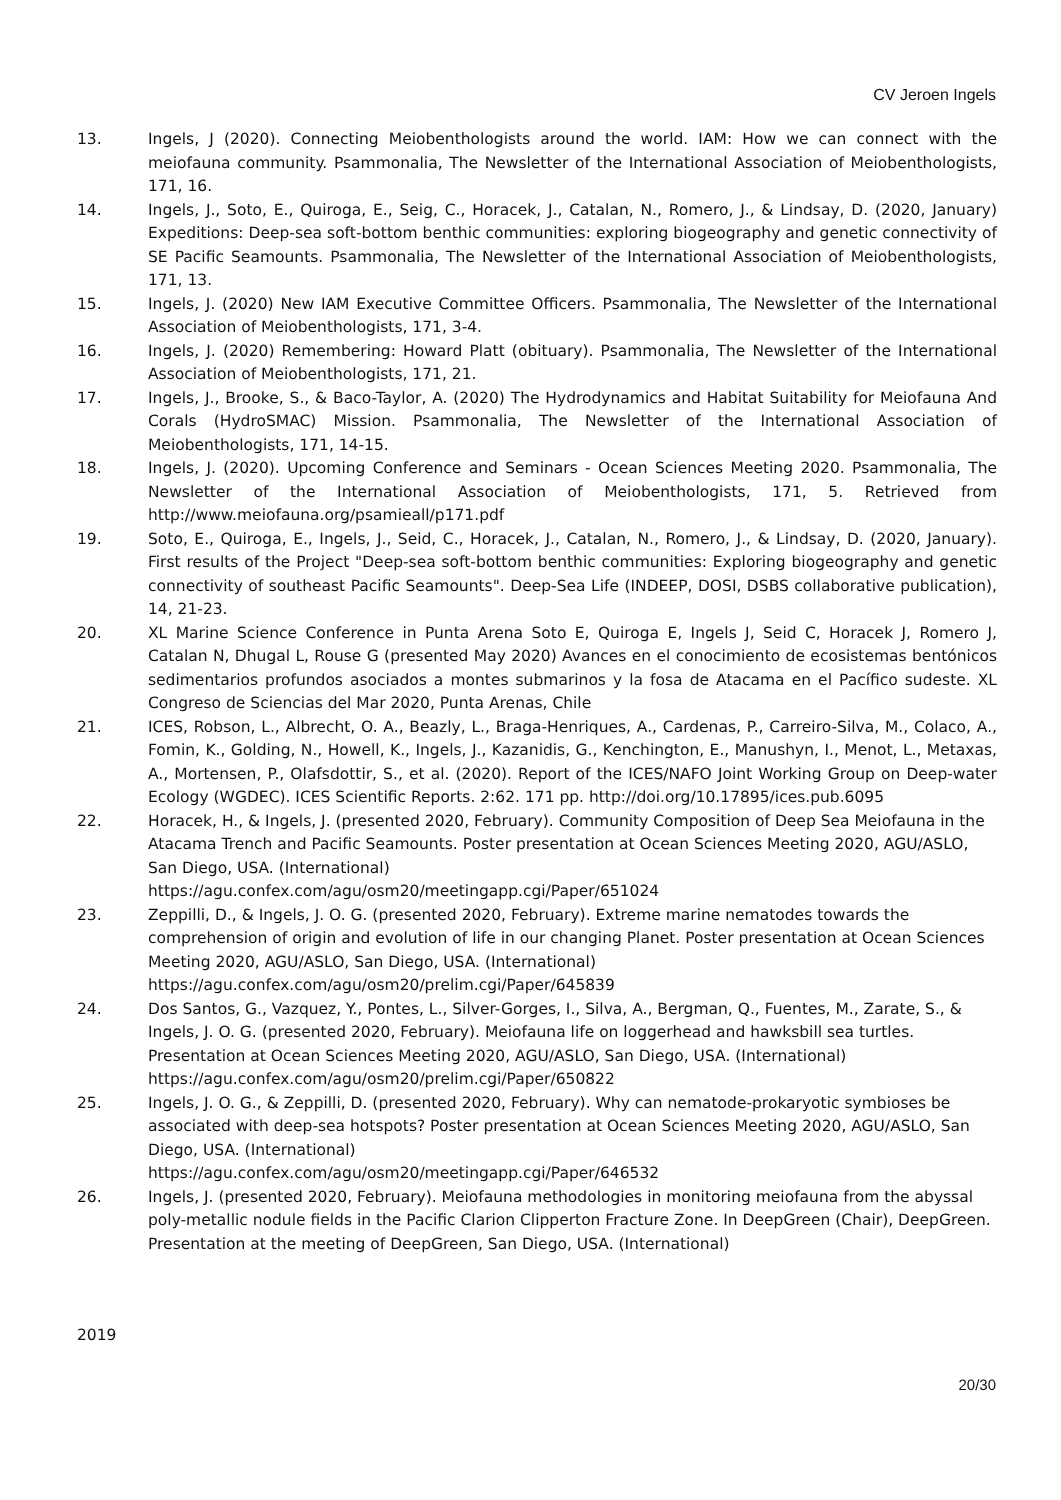CV Jeroen Ingels
13. Ingels, J (2020). Connecting Meiobenthologists around the world. IAM: How we can connect with the meiofauna community. Psammonalia, The Newsletter of the International Association of Meiobenthologists, 171, 16.
14. Ingels, J., Soto, E., Quiroga, E., Seig, C., Horacek, J., Catalan, N., Romero, J., & Lindsay, D. (2020, January) Expeditions: Deep-sea soft-bottom benthic communities: exploring biogeography and genetic connectivity of SE Pacific Seamounts. Psammonalia, The Newsletter of the International Association of Meiobenthologists, 171, 13.
15. Ingels, J. (2020) New IAM Executive Committee Officers. Psammonalia, The Newsletter of the International Association of Meiobenthologists, 171, 3-4.
16. Ingels, J. (2020) Remembering: Howard Platt (obituary). Psammonalia, The Newsletter of the International Association of Meiobenthologists, 171, 21.
17. Ingels, J., Brooke, S., & Baco-Taylor, A. (2020) The Hydrodynamics and Habitat Suitability for Meiofauna And Corals (HydroSMAC) Mission. Psammonalia, The Newsletter of the International Association of Meiobenthologists, 171, 14-15.
18. Ingels, J. (2020). Upcoming Conference and Seminars - Ocean Sciences Meeting 2020. Psammonalia, The Newsletter of the International Association of Meiobenthologists, 171, 5. Retrieved from http://www.meiofauna.org/psamieall/p171.pdf
19. Soto, E., Quiroga, E., Ingels, J., Seid, C., Horacek, J., Catalan, N., Romero, J., & Lindsay, D. (2020, January). First results of the Project "Deep-sea soft-bottom benthic communities: Exploring biogeography and genetic connectivity of southeast Pacific Seamounts". Deep-Sea Life (INDEEP, DOSI, DSBS collaborative publication), 14, 21-23.
20. XL Marine Science Conference in Punta Arena Soto E, Quiroga E, Ingels J, Seid C, Horacek J, Romero J, Catalan N, Dhugal L, Rouse G (presented May 2020) Avances en el conocimiento de ecosistemas bentónicos sedimentarios profundos asociados a montes submarinos y la fosa de Atacama en el Pacífico sudeste. XL Congreso de Sciencias del Mar 2020, Punta Arenas, Chile
21. ICES, Robson, L., Albrecht, O. A., Beazly, L., Braga-Henriques, A., Cardenas, P., Carreiro-Silva, M., Colaco, A., Fomin, K., Golding, N., Howell, K., Ingels, J., Kazanidis, G., Kenchington, E., Manushyn, I., Menot, L., Metaxas, A., Mortensen, P., Olafsdottir, S., et al. (2020). Report of the ICES/NAFO Joint Working Group on Deep-water Ecology (WGDEC). ICES Scientific Reports. 2:62. 171 pp. http://doi.org/10.17895/ices.pub.6095
22. Horacek, H., & Ingels, J. (presented 2020, February). Community Composition of Deep Sea Meiofauna in the Atacama Trench and Pacific Seamounts. Poster presentation at Ocean Sciences Meeting 2020, AGU/ASLO, San Diego, USA. (International)
https://agu.confex.com/agu/osm20/meetingapp.cgi/Paper/651024
23. Zeppilli, D., & Ingels, J. O. G. (presented 2020, February). Extreme marine nematodes towards the comprehension of origin and evolution of life in our changing Planet. Poster presentation at Ocean Sciences Meeting 2020, AGU/ASLO, San Diego, USA. (International)
https://agu.confex.com/agu/osm20/prelim.cgi/Paper/645839
24. Dos Santos, G., Vazquez, Y., Pontes, L., Silver-Gorges, I., Silva, A., Bergman, Q., Fuentes, M., Zarate, S., & Ingels, J. O. G. (presented 2020, February). Meiofauna life on loggerhead and hawksbill sea turtles. Presentation at Ocean Sciences Meeting 2020, AGU/ASLO, San Diego, USA. (International) https://agu.confex.com/agu/osm20/prelim.cgi/Paper/650822
25. Ingels, J. O. G., & Zeppilli, D. (presented 2020, February). Why can nematode-prokaryotic symbioses be associated with deep-sea hotspots? Poster presentation at Ocean Sciences Meeting 2020, AGU/ASLO, San Diego, USA. (International)
https://agu.confex.com/agu/osm20/meetingapp.cgi/Paper/646532
26. Ingels, J. (presented 2020, February). Meiofauna methodologies in monitoring meiofauna from the abyssal poly-metallic nodule fields in the Pacific Clarion Clipperton Fracture Zone. In DeepGreen (Chair), DeepGreen. Presentation at the meeting of DeepGreen, San Diego, USA. (International)
2019
20/30